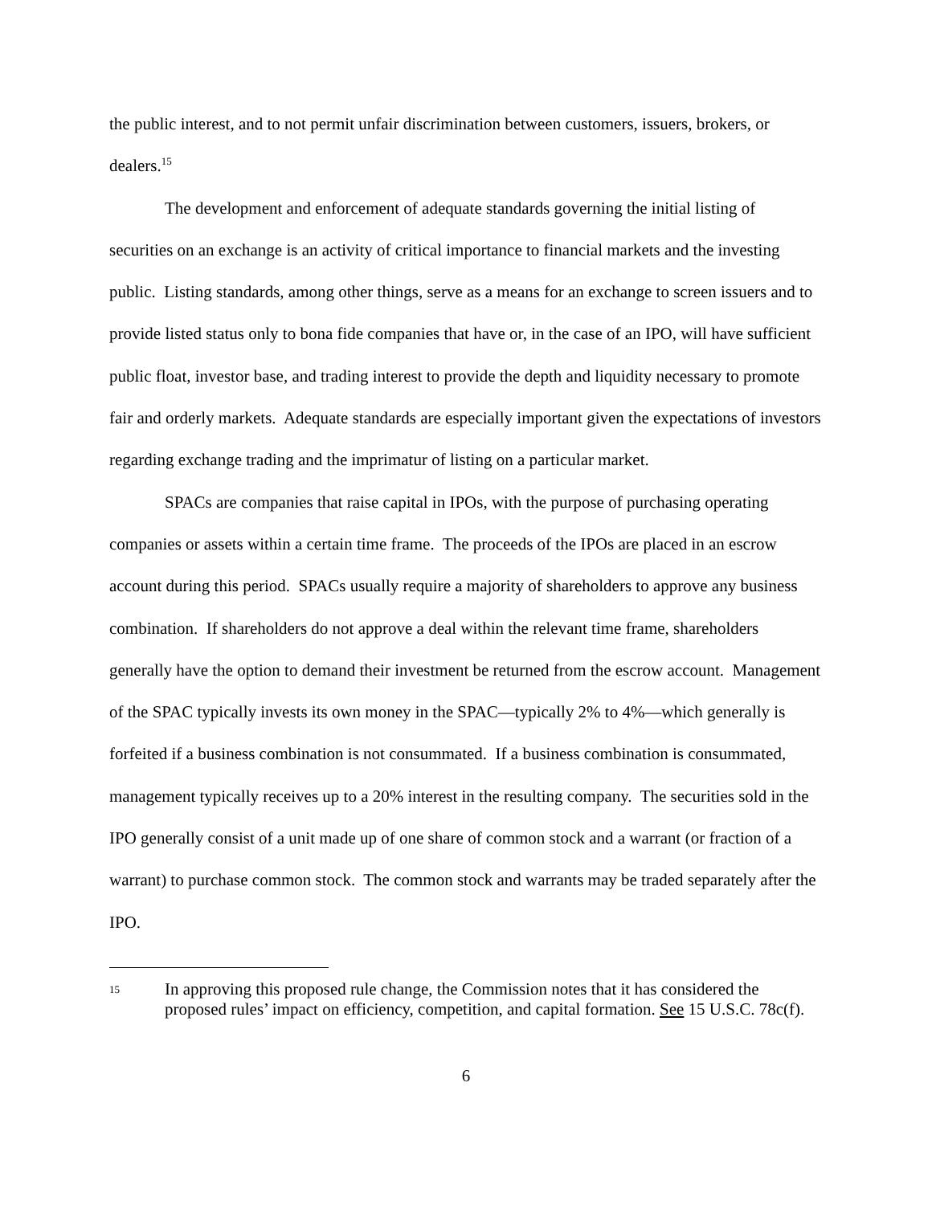the public interest, and to not permit unfair discrimination between customers, issuers, brokers, or dealers.<sup>15</sup>
The development and enforcement of adequate standards governing the initial listing of securities on an exchange is an activity of critical importance to financial markets and the investing public. Listing standards, among other things, serve as a means for an exchange to screen issuers and to provide listed status only to bona fide companies that have or, in the case of an IPO, will have sufficient public float, investor base, and trading interest to provide the depth and liquidity necessary to promote fair and orderly markets. Adequate standards are especially important given the expectations of investors regarding exchange trading and the imprimatur of listing on a particular market.
SPACs are companies that raise capital in IPOs, with the purpose of purchasing operating companies or assets within a certain time frame. The proceeds of the IPOs are placed in an escrow account during this period. SPACs usually require a majority of shareholders to approve any business combination. If shareholders do not approve a deal within the relevant time frame, shareholders generally have the option to demand their investment be returned from the escrow account. Management of the SPAC typically invests its own money in the SPAC—typically 2% to 4%—which generally is forfeited if a business combination is not consummated. If a business combination is consummated, management typically receives up to a 20% interest in the resulting company. The securities sold in the IPO generally consist of a unit made up of one share of common stock and a warrant (or fraction of a warrant) to purchase common stock. The common stock and warrants may be traded separately after the IPO.
15 In approving this proposed rule change, the Commission notes that it has considered the proposed rules’ impact on efficiency, competition, and capital formation. See 15 U.S.C. 78c(f).
6